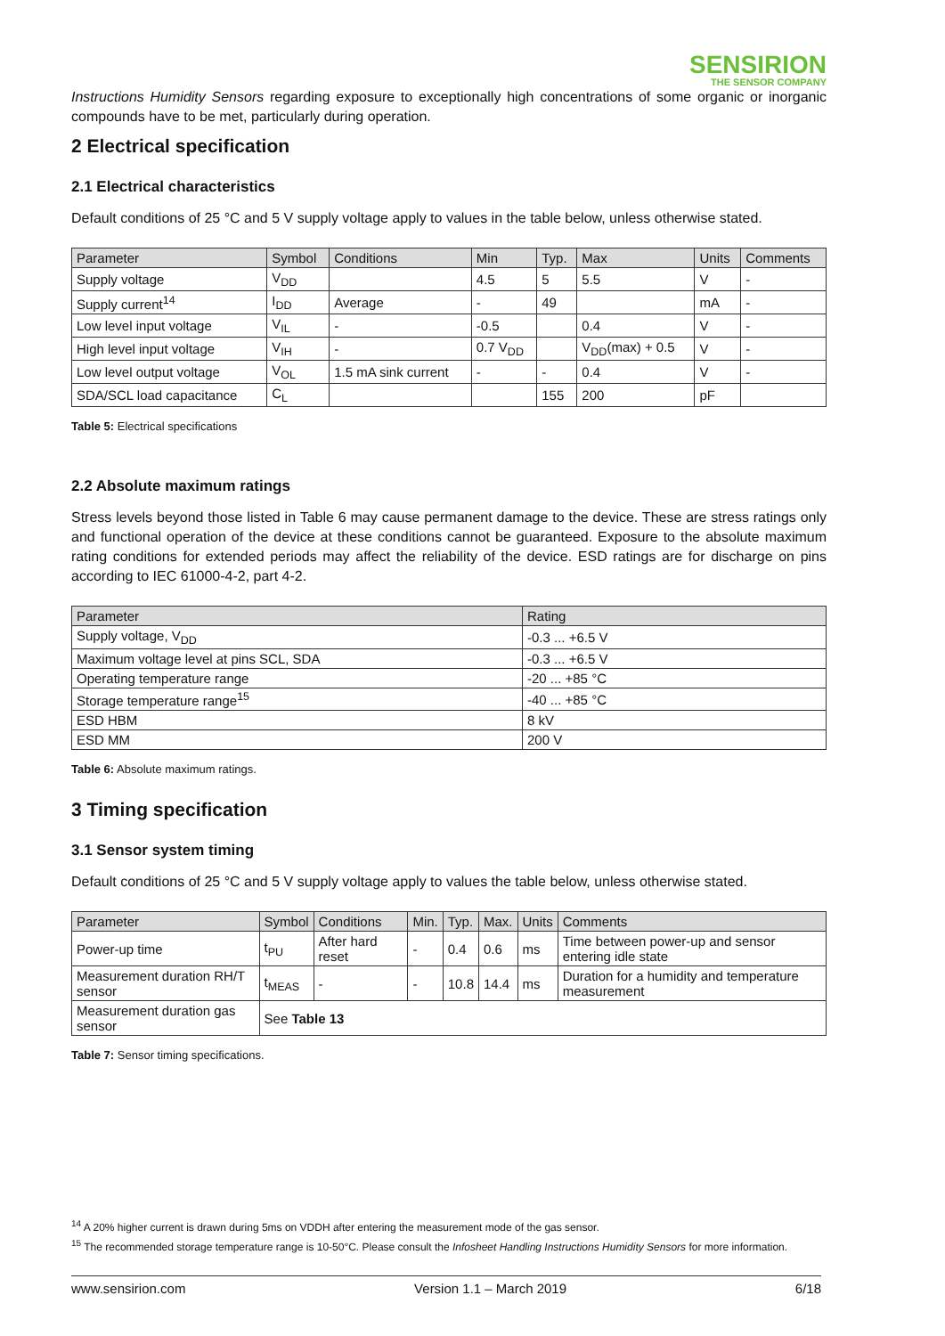SENSIRION
THE SENSOR COMPANY
Instructions Humidity Sensors regarding exposure to exceptionally high concentrations of some organic or inorganic compounds have to be met, particularly during operation.
2 Electrical specification
2.1 Electrical characteristics
Default conditions of 25 °C and 5 V supply voltage apply to values in the table below, unless otherwise stated.
| Parameter | Symbol | Conditions | Min | Typ. | Max | Units | Comments |
| --- | --- | --- | --- | --- | --- | --- | --- |
| Supply voltage | V<sub>DD</sub> | | 4.5 | 5 | 5.5 | V | - |
| Supply current<sup>14</sup> | I<sub>DD</sub> | Average | - | 49 | | mA | - |
| Low level input voltage | V<sub>IL</sub> | - | -0.5 | | 0.4 | V | - |
| High level input voltage | V<sub>IH</sub> | - | 0.7 V<sub>DD</sub> | | V<sub>DD</sub>(max) + 0.5 | V | - |
| Low level output voltage | V<sub>OL</sub> | 1.5 mA sink current | - | - | 0.4 | V | - |
| SDA/SCL load capacitance | C<sub>L</sub> | | | 155 | 200 | pF | |
Table 5: Electrical specifications
2.2 Absolute maximum ratings
Stress levels beyond those listed in Table 6 may cause permanent damage to the device. These are stress ratings only and functional operation of the device at these conditions cannot be guaranteed. Exposure to the absolute maximum rating conditions for extended periods may affect the reliability of the device. ESD ratings are for discharge on pins according to IEC 61000-4-2, part 4-2.
| Parameter | Rating |
| --- | --- |
| Supply voltage, V<sub>DD</sub> | -0.3 ... +6.5 V |
| Maximum voltage level at pins SCL, SDA | -0.3 ... +6.5 V |
| Operating temperature range | -20 ... +85 °C |
| Storage temperature range<sup>15</sup> | -40 ... +85 °C |
| ESD HBM | 8 kV |
| ESD MM | 200 V |
Table 6: Absolute maximum ratings.
3 Timing specification
3.1 Sensor system timing
Default conditions of 25 °C and 5 V supply voltage apply to values the table below, unless otherwise stated.
| Parameter | Symbol | Conditions | Min. | Typ. | Max. | Units | Comments |
| --- | --- | --- | --- | --- | --- | --- | --- |
| Power-up time | t<sub>PU</sub> | After hard reset | - | 0.4 | 0.6 | ms | Time between power-up and sensor entering idle state |
| Measurement duration RH/T sensor | t<sub>MEAS</sub> | - | - | 10.8 | 14.4 | ms | Duration for a humidity and temperature measurement |
| Measurement duration gas sensor | See Table 13 | | | | | | |
Table 7: Sensor timing specifications.
<sup>14</sup> A 20% higher current is drawn during 5ms on VDDH after entering the measurement mode of the gas sensor.
<sup>15</sup> The recommended storage temperature range is 10-50°C. Please consult the Infosheet Handling Instructions Humidity Sensors for more information.
www.sensirion.com Version 1.1 – March 2019 6/18